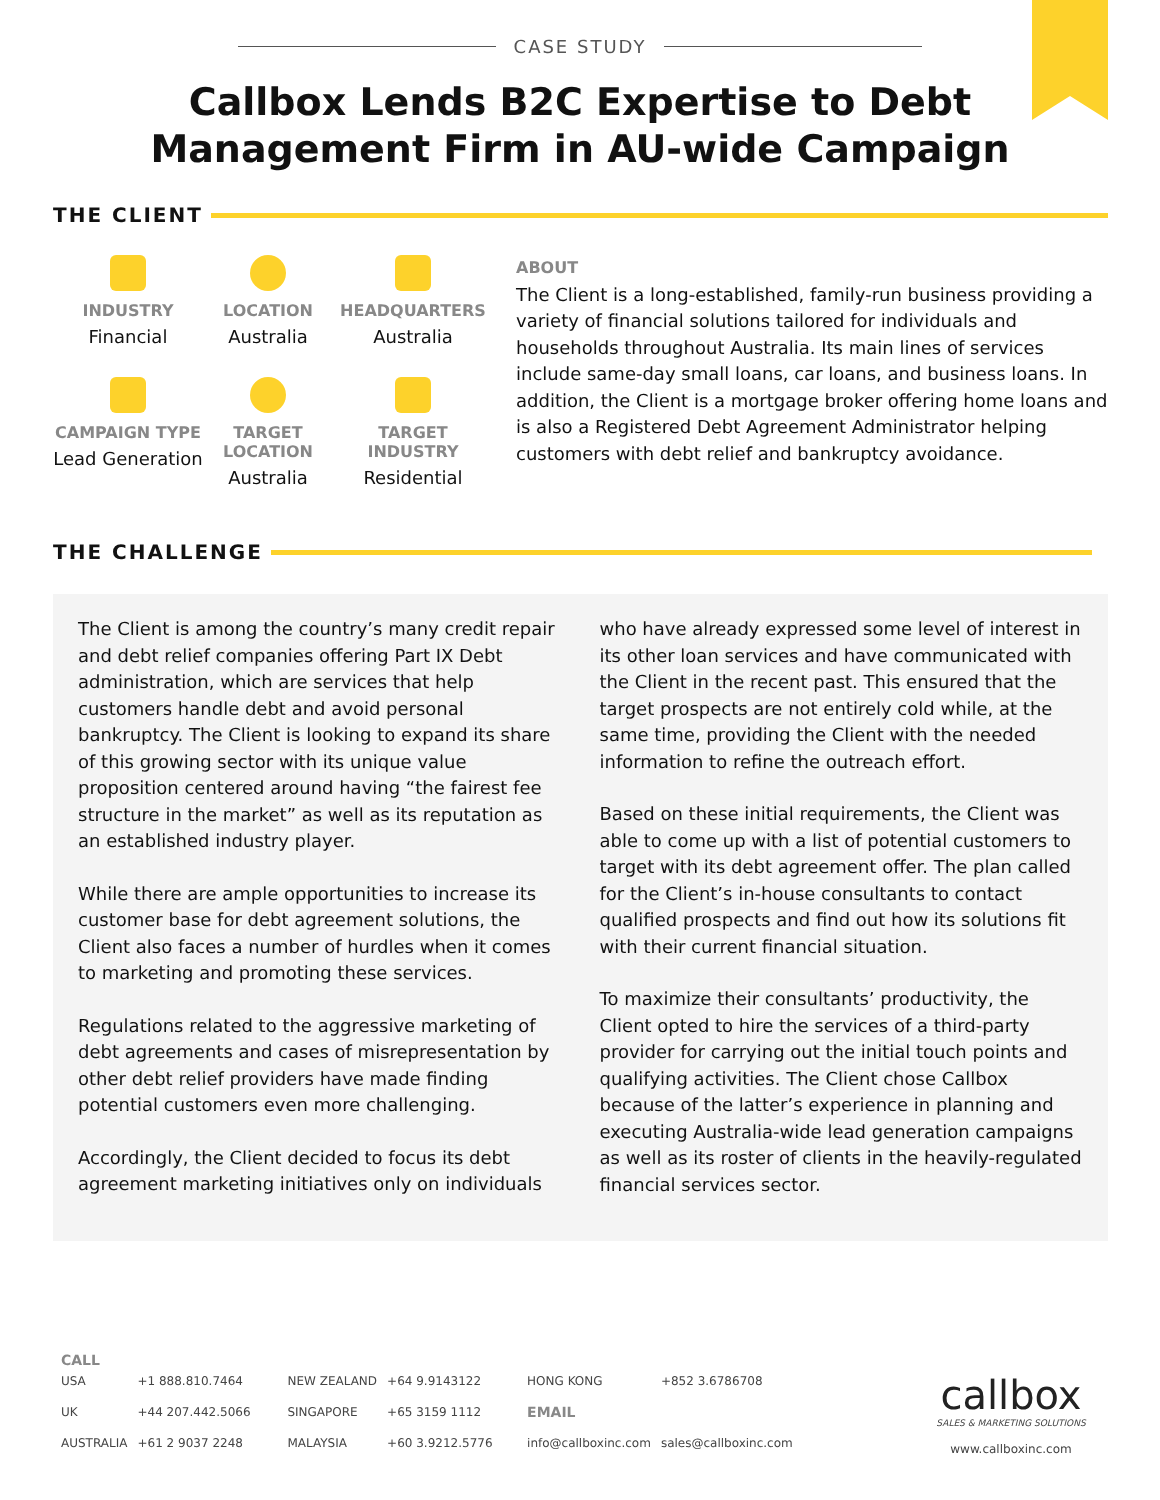CASE STUDY
Callbox Lends B2C Expertise to Debt
Management Firm in AU-wide Campaign
THE CLIENT
INDUSTRY
Financial
LOCATION
Australia
HEADQUARTERS
Australia
CAMPAIGN TYPE
Lead Generation
TARGET
LOCATION
Australia
TARGET
INDUSTRY
Residential
ABOUT
The Client is a long-established, family-run business providing a variety of financial solutions tailored for individuals and households throughout Australia. Its main lines of services include same-day small loans, car loans, and business loans. In addition, the Client is a mortgage broker offering home loans and is also a Registered Debt Agreement Administrator helping customers with debt relief and bankruptcy avoidance.
THE CHALLENGE
The Client is among the country’s many credit repair and debt relief companies offering Part IX Debt administration, which are services that help customers handle debt and avoid personal bankruptcy. The Client is looking to expand its share of this growing sector with its unique value proposition centered around having “the fairest fee structure in the market” as well as its reputation as an established industry player.
While there are ample opportunities to increase its customer base for debt agreement solutions, the Client also faces a number of hurdles when it comes to marketing and promoting these services.
Regulations related to the aggressive marketing of debt agreements and cases of misrepresentation by other debt relief providers have made finding potential customers even more challenging.
Accordingly, the Client decided to focus its debt agreement marketing initiatives only on individuals who have already expressed some level of interest in its other loan services and have communicated with the Client in the recent past. This ensured that the target prospects are not entirely cold while, at the same time, providing the Client with the needed information to refine the outreach effort.
Based on these initial requirements, the Client was able to come up with a list of potential customers to target with its debt agreement offer. The plan called for the Client’s in-house consultants to contact qualified prospects and find out how its solutions fit with their current financial situation.
To maximize their consultants’ productivity, the Client opted to hire the services of a third-party provider for carrying out the initial touch points and qualifying activities. The Client chose Callbox because of the latter’s experience in planning and executing Australia-wide lead generation campaigns as well as its roster of clients in the heavily-regulated financial services sector.
CALL
| USA | +1 888.810.7464 | NEW ZEALAND | +64 9.9143122 | HONG KONG | +852 3.6786708 |
| UK | +44 207.442.5066 | SINGAPORE | +65 3159 1112 | EMAIL | |
| AUSTRALIA | +61 2 9037 2248 | MALAYSIA | +60 3.9212.5776 | info@callboxinc.com | sales@callboxinc.com |
callbox
SALES & MARKETING SOLUTIONS
www.callboxinc.com